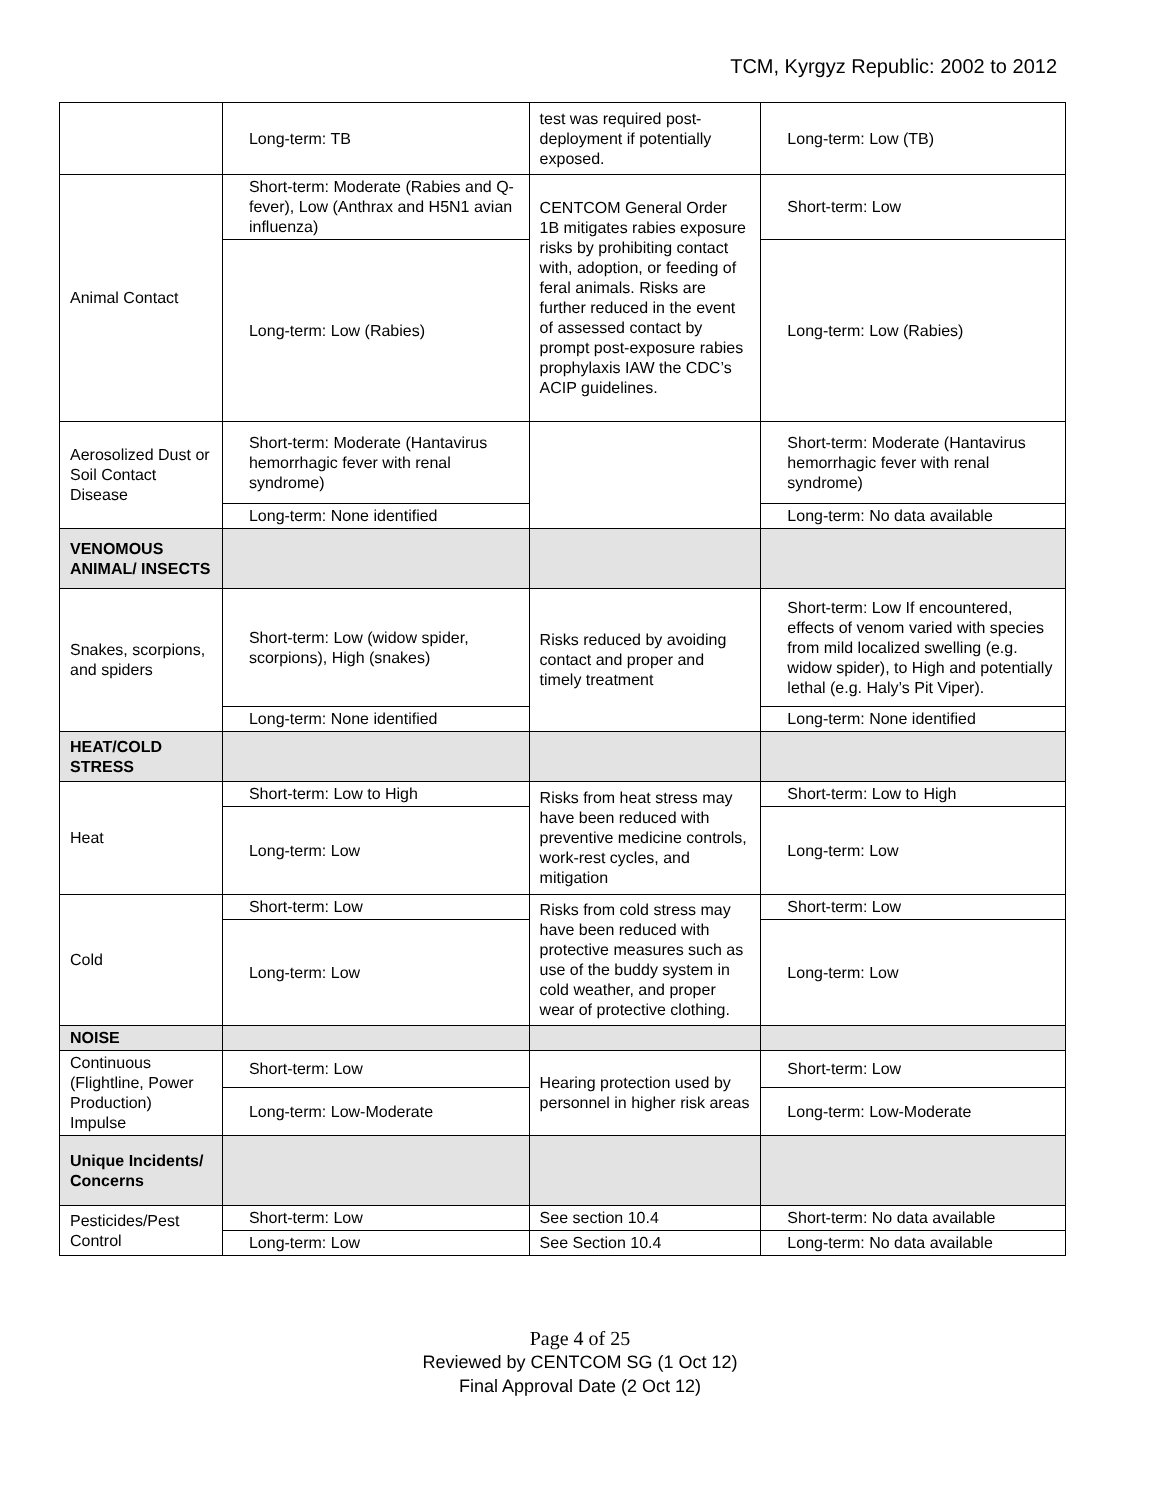TCM, Kyrgyz Republic: 2002 to 2012
| | Long-term: TB | test was required post-deployment if potentially exposed. | Long-term: Low (TB) |
| Animal Contact | Short-term: Moderate (Rabies and Q-fever), Low (Anthrax and H5N1 avian influenza) | CENTCOM General Order 1B mitigates rabies exposure risks by prohibiting contact with, adoption, or feeding of feral animals. Risks are further reduced in the event of assessed contact by prompt post-exposure rabies prophylaxis IAW the CDC’s ACIP guidelines. | Short-term: Low |
| | Long-term: Low (Rabies) | | Long-term: Low (Rabies) |
| Aerosolized Dust or Soil Contact Disease | Short-term: Moderate (Hantavirus hemorrhagic fever with renal syndrome) | | Short-term: Moderate (Hantavirus hemorrhagic fever with renal syndrome) |
| | Long-term: None identified | | Long-term: No data available |
| VENOMOUS ANIMAL/ INSECTS | | | |
| Snakes, scorpions, and spiders | Short-term: Low (widow spider, scorpions), High (snakes) | Risks reduced by avoiding contact and proper and timely treatment | Short-term: Low If encountered, effects of venom varied with species from mild localized swelling (e.g. widow spider), to High and potentially lethal (e.g. Haly’s Pit Viper). |
| | Long-term: None identified | | Long-term: None identified |
| HEAT/COLD STRESS | | | |
| Heat | Short-term: Low to High | Risks from heat stress may have been reduced with preventive medicine controls, work-rest cycles, and mitigation | Short-term: Low to High |
| | Long-term: Low | | Long-term: Low |
| Cold | Short-term: Low | Risks from cold stress may have been reduced with protective measures such as use of the buddy system in cold weather, and proper wear of protective clothing. | Short-term: Low |
| | Long-term: Low | | Long-term: Low |
| NOISE | | | |
| Continuous (Flightline, Power Production) Impulse | Short-term: Low | Hearing protection used by personnel in higher risk areas | Short-term: Low |
| | Long-term: Low-Moderate | | Long-term: Low-Moderate |
| Unique Incidents/ Concerns | | | |
| Pesticides/Pest Control | Short-term: Low | See section 10.4 | Short-term: No data available |
| | Long-term: Low | See Section 10.4 | Long-term: No data available |
Page 4 of 25
Reviewed by CENTCOM SG (1 Oct 12)
Final Approval Date (2 Oct 12)